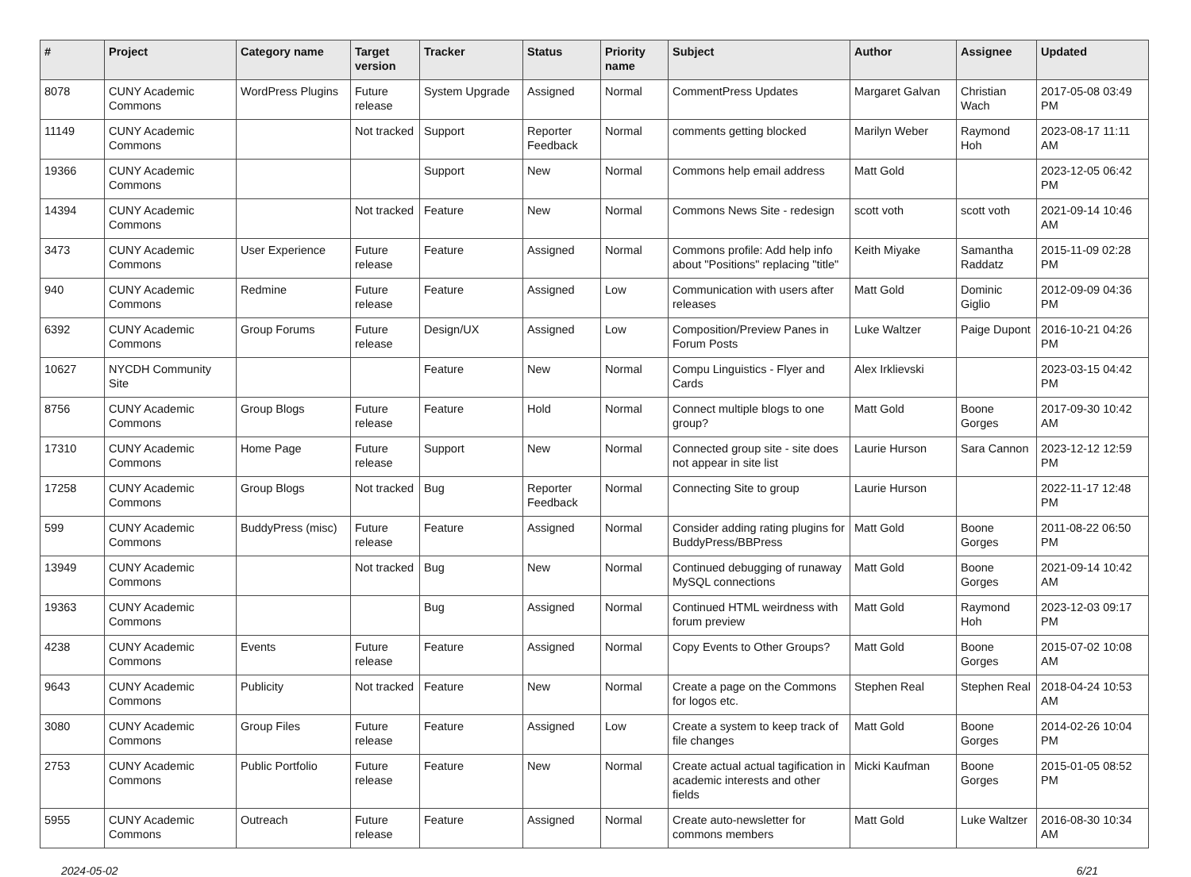| # | Project | Category name | Target version | Tracker | Status | Priority name | Subject | Author | Assignee | Updated |
| --- | --- | --- | --- | --- | --- | --- | --- | --- | --- | --- |
| 8078 | CUNY Academic Commons | WordPress Plugins | Future release | System Upgrade | Assigned | Normal | CommentPress Updates | Margaret Galvan | Christian Wach | 2017-05-08 03:49 PM |
| 11149 | CUNY Academic Commons | | Not tracked | Support | Reporter Feedback | Normal | comments getting blocked | Marilyn Weber | Raymond Hoh | 2023-08-17 11:11 AM |
| 19366 | CUNY Academic Commons | | | Support | New | Normal | Commons help email address | Matt Gold | | 2023-12-05 06:42 PM |
| 14394 | CUNY Academic Commons | | Not tracked | Feature | New | Normal | Commons News Site - redesign | scott voth | scott voth | 2021-09-14 10:46 AM |
| 3473 | CUNY Academic Commons | User Experience | Future release | Feature | Assigned | Normal | Commons profile: Add help info about "Positions" replacing "title" | Keith Miyake | Samantha Raddatz | 2015-11-09 02:28 PM |
| 940 | CUNY Academic Commons | Redmine | Future release | Feature | Assigned | Low | Communication with users after releases | Matt Gold | Dominic Giglio | 2012-09-09 04:36 PM |
| 6392 | CUNY Academic Commons | Group Forums | Future release | Design/UX | Assigned | Low | Composition/Preview Panes in Forum Posts | Luke Waltzer | Paige Dupont | 2016-10-21 04:26 PM |
| 10627 | NYCDH Community Site | | | Feature | New | Normal | Compu Linguistics - Flyer and Cards | Alex Irklievski | | 2023-03-15 04:42 PM |
| 8756 | CUNY Academic Commons | Group Blogs | Future release | Feature | Hold | Normal | Connect multiple blogs to one group? | Matt Gold | Boone Gorges | 2017-09-30 10:42 AM |
| 17310 | CUNY Academic Commons | Home Page | Future release | Support | New | Normal | Connected group site - site does not appear in site list | Laurie Hurson | Sara Cannon | 2023-12-12 12:59 PM |
| 17258 | CUNY Academic Commons | Group Blogs | Not tracked | Bug | Reporter Feedback | Normal | Connecting Site to group | Laurie Hurson | | 2022-11-17 12:48 PM |
| 599 | CUNY Academic Commons | BuddyPress (misc) | Future release | Feature | Assigned | Normal | Consider adding rating plugins for BuddyPress/BBPress | Matt Gold | Boone Gorges | 2011-08-22 06:50 PM |
| 13949 | CUNY Academic Commons | | Not tracked | Bug | New | Normal | Continued debugging of runaway MySQL connections | Matt Gold | Boone Gorges | 2021-09-14 10:42 AM |
| 19363 | CUNY Academic Commons | | | Bug | Assigned | Normal | Continued HTML weirdness with forum preview | Matt Gold | Raymond Hoh | 2023-12-03 09:17 PM |
| 4238 | CUNY Academic Commons | Events | Future release | Feature | Assigned | Normal | Copy Events to Other Groups? | Matt Gold | Boone Gorges | 2015-07-02 10:08 AM |
| 9643 | CUNY Academic Commons | Publicity | Not tracked | Feature | New | Normal | Create a page on the Commons for logos etc. | Stephen Real | Stephen Real | 2018-04-24 10:53 AM |
| 3080 | CUNY Academic Commons | Group Files | Future release | Feature | Assigned | Low | Create a system to keep track of file changes | Matt Gold | Boone Gorges | 2014-02-26 10:04 PM |
| 2753 | CUNY Academic Commons | Public Portfolio | Future release | Feature | New | Normal | Create actual actual tagification in academic interests and other fields | Micki Kaufman | Boone Gorges | 2015-01-05 08:52 PM |
| 5955 | CUNY Academic Commons | Outreach | Future release | Feature | Assigned | Normal | Create auto-newsletter for commons members | Matt Gold | Luke Waltzer | 2016-08-30 10:34 AM |
2024-05-02 6/21